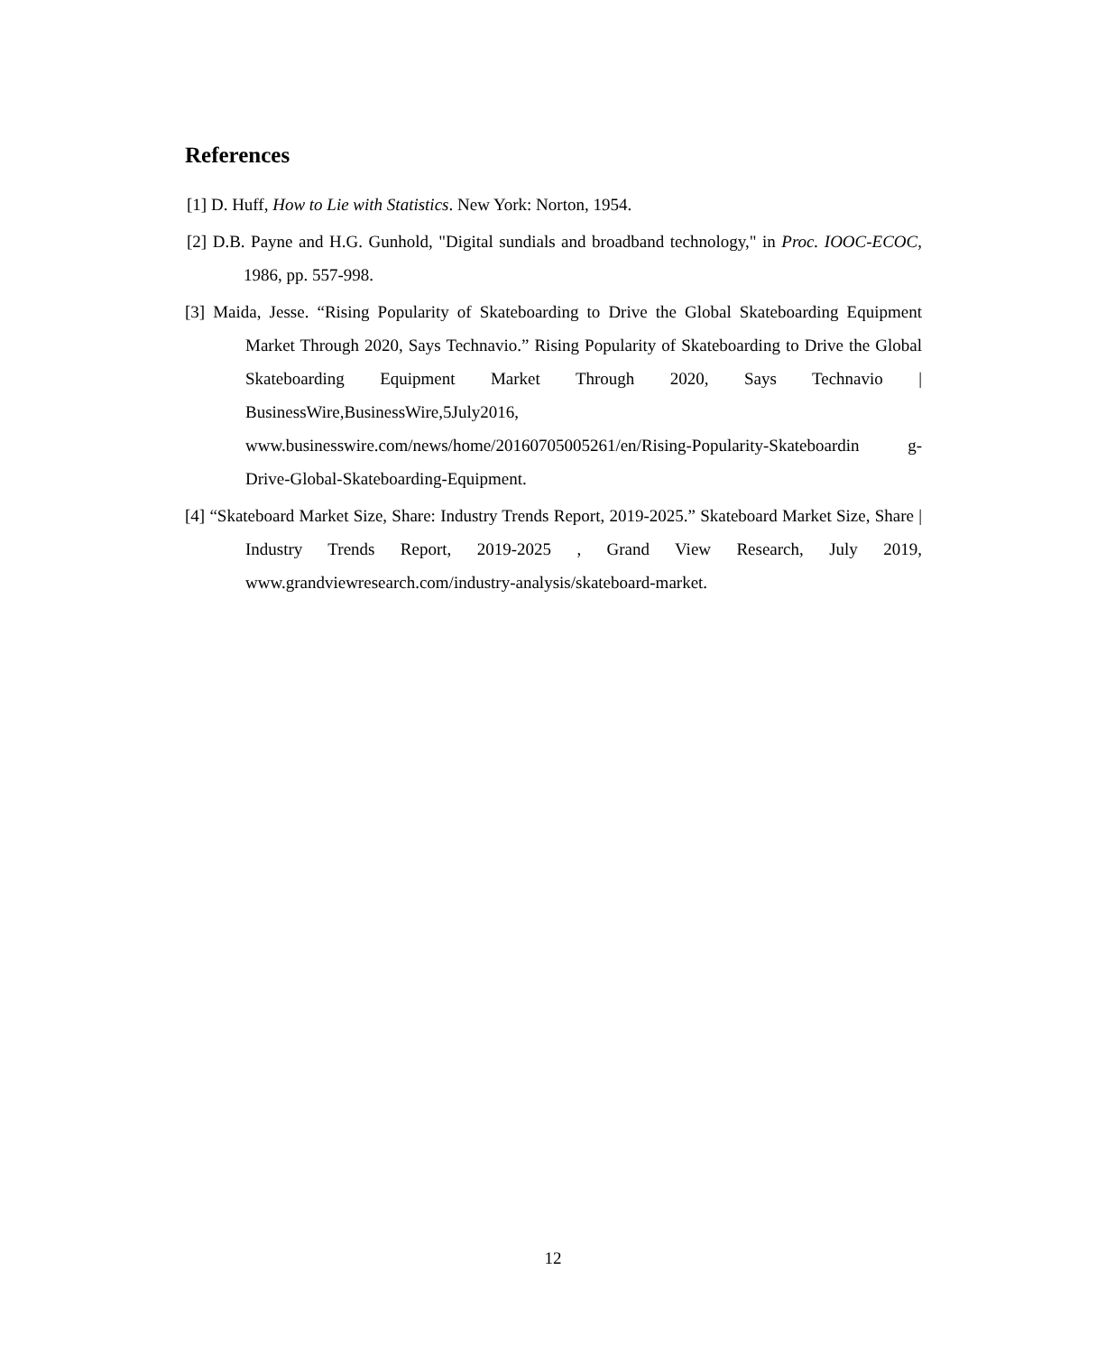References
[1] D. Huff, How to Lie with Statistics. New York: Norton, 1954.
[2] D.B. Payne and H.G. Gunhold, "Digital sundials and broadband technology," in Proc. IOOC-ECOC, 1986, pp. 557-998.
[3] Maida, Jesse. “Rising Popularity of Skateboarding to Drive the Global Skateboarding Equipment Market Through 2020, Says Technavio.” Rising Popularity of Skateboarding to Drive the Global Skateboarding Equipment Market Through 2020, Says Technavio | BusinessWire,BusinessWire,5July2016, www.businesswire.com/news/home/20160705005261/en/Rising-Popularity-Skateboardin g-Drive-Global-Skateboarding-Equipment.
[4] “Skateboard Market Size, Share: Industry Trends Report, 2019-2025.” Skateboard Market Size, Share | Industry Trends Report, 2019-2025 , Grand View Research, July 2019, www.grandviewresearch.com/industry-analysis/skateboard-market.
12